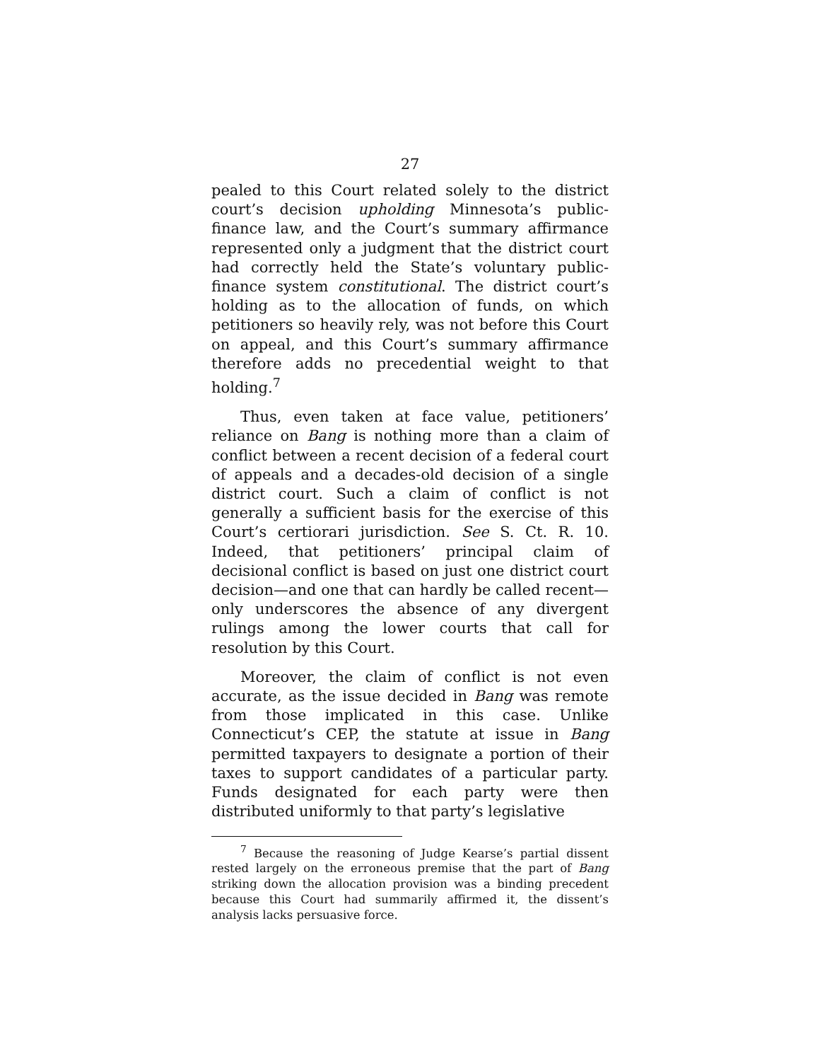27
pealed to this Court related solely to the district court’s decision upholding Minnesota’s public-finance law, and the Court’s summary affirmance represented only a judgment that the district court had correctly held the State’s voluntary public-finance system constitutional. The district court’s holding as to the allocation of funds, on which petitioners so heavily rely, was not before this Court on appeal, and this Court’s summary affirmance therefore adds no precedential weight to that holding.<sup>7</sup>
Thus, even taken at face value, petitioners’ reliance on Bang is nothing more than a claim of conflict between a recent decision of a federal court of appeals and a decades-old decision of a single district court. Such a claim of conflict is not generally a sufficient basis for the exercise of this Court’s certiorari jurisdiction. See S. Ct. R. 10. Indeed, that petitioners’ principal claim of decisional conflict is based on just one district court decision—and one that can hardly be called recent—only underscores the absence of any divergent rulings among the lower courts that call for resolution by this Court.
Moreover, the claim of conflict is not even accurate, as the issue decided in Bang was remote from those implicated in this case. Unlike Connecticut’s CEP, the statute at issue in Bang permitted taxpayers to designate a portion of their taxes to support candidates of a particular party. Funds designated for each party were then distributed uniformly to that party’s legislative
<sup>7</sup> Because the reasoning of Judge Kearse’s partial dissent rested largely on the erroneous premise that the part of Bang striking down the allocation provision was a binding precedent because this Court had summarily affirmed it, the dissent’s analysis lacks persuasive force.